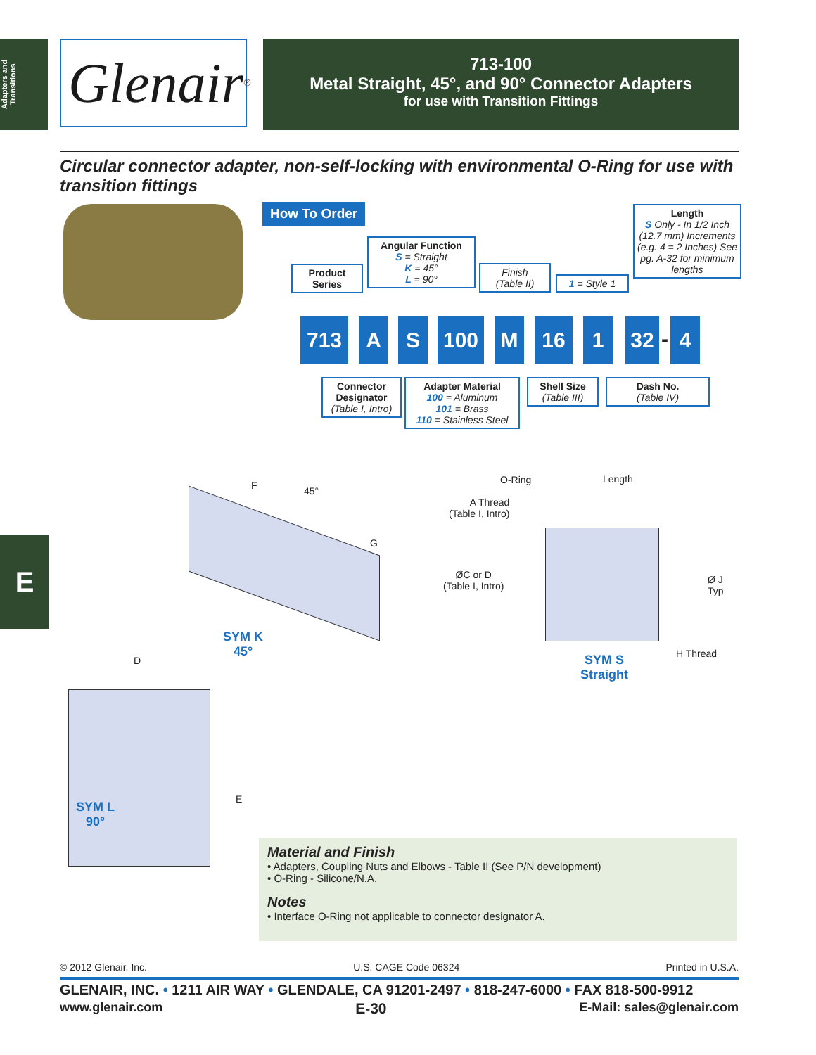Adapters and Transitions
Glenair ®
713-100
Metal Straight, 45°, and 90° Connector Adapters
for use with Transition Fittings
Circular connector adapter, non-self-locking with environmental O-Ring for use with transition fittings
How To Order
Product
Series
Angular Function
S = Straight
K = 45°
L = 90°
Finish
(Table II)
1 = Style 1
Length
S Only - In 1/2 Inch (12.7 mm) Increments (e.g. 4 = 2 Inches) See pg. A-32 for minimum lengths
713 A S 100 M 16 1 32 - 4
Connector Designator
(Table I, Intro)
Adapter Material
100 = Aluminum
101 = Brass
110 = Stainless Steel
Shell Size
(Table III)
Dash No.
(Table IV)
E
F 45°
G
O-Ring Length
A Thread
(Table I, Intro)
ØC or D
(Table I, Intro)
Ø J
Typ
H Thread
D
E
SYM K
45°
SYM S
Straight
SYM L
90°
Material and Finish
• Adapters, Coupling Nuts and Elbows - Table II (See P/N development)
• O-Ring - Silicone/N.A.
Notes
• Interface O-Ring not applicable to connector designator A.
© 2012 Glenair, Inc. U.S. CAGE Code 06324 Printed in U.S.A.
GLENAIR, INC. • 1211 AIR WAY • GLENDALE, CA 91201-2497 • 818-247-6000 • FAX 818-500-9912
www.glenair.com E-30 E-Mail: sales@glenair.com